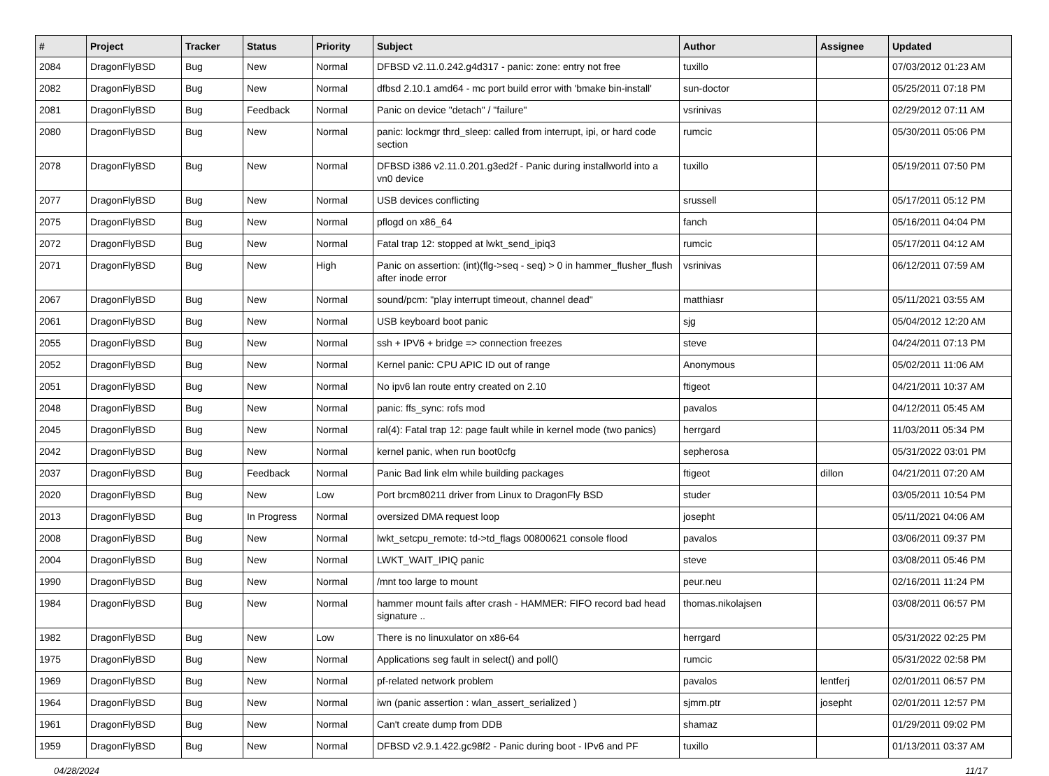| # | Project | Tracker | Status | Priority | Subject | Author | Assignee | Updated |
| --- | --- | --- | --- | --- | --- | --- | --- | --- |
| 2084 | DragonFlyBSD | Bug | New | Normal | DFBSD v2.11.0.242.g4d317 - panic: zone: entry not free | tuxillo | | 07/03/2012 01:23 AM |
| 2082 | DragonFlyBSD | Bug | New | Normal | dfbsd 2.10.1 amd64 - mc port build error with 'bmake bin-install' | sun-doctor | | 05/25/2011 07:18 PM |
| 2081 | DragonFlyBSD | Bug | Feedback | Normal | Panic on device "detach" / "failure" | vsrinivas | | 02/29/2012 07:11 AM |
| 2080 | DragonFlyBSD | Bug | New | Normal | panic: lockmgr thrd_sleep: called from interrupt, ipi, or hard code section | rumcic | | 05/30/2011 05:06 PM |
| 2078 | DragonFlyBSD | Bug | New | Normal | DFBSD i386 v2.11.0.201.g3ed2f - Panic during installworld into a vn0 device | tuxillo | | 05/19/2011 07:50 PM |
| 2077 | DragonFlyBSD | Bug | New | Normal | USB devices conflicting | srussell | | 05/17/2011 05:12 PM |
| 2075 | DragonFlyBSD | Bug | New | Normal | pflogd on x86_64 | fanch | | 05/16/2011 04:04 PM |
| 2072 | DragonFlyBSD | Bug | New | Normal | Fatal trap 12: stopped at lwkt_send_ipiq3 | rumcic | | 05/17/2011 04:12 AM |
| 2071 | DragonFlyBSD | Bug | New | High | Panic on assertion: (int)(flg->seq - seq) > 0 in hammer_flusher_flush after inode error | vsrinivas | | 06/12/2011 07:59 AM |
| 2067 | DragonFlyBSD | Bug | New | Normal | sound/pcm: "play interrupt timeout, channel dead" | matthiasr | | 05/11/2021 03:55 AM |
| 2061 | DragonFlyBSD | Bug | New | Normal | USB keyboard boot panic | sjg | | 05/04/2012 12:20 AM |
| 2055 | DragonFlyBSD | Bug | New | Normal | ssh + IPV6 + bridge => connection freezes | steve | | 04/24/2011 07:13 PM |
| 2052 | DragonFlyBSD | Bug | New | Normal | Kernel panic: CPU APIC ID out of range | Anonymous | | 05/02/2011 11:06 AM |
| 2051 | DragonFlyBSD | Bug | New | Normal | No ipv6 lan route entry created on 2.10 | ftigeot | | 04/21/2011 10:37 AM |
| 2048 | DragonFlyBSD | Bug | New | Normal | panic: ffs_sync: rofs mod | pavalos | | 04/12/2011 05:45 AM |
| 2045 | DragonFlyBSD | Bug | New | Normal | ral(4): Fatal trap 12: page fault while in kernel mode (two panics) | herrgard | | 11/03/2011 05:34 PM |
| 2042 | DragonFlyBSD | Bug | New | Normal | kernel panic, when run boot0cfg | sepherosa | | 05/31/2022 03:01 PM |
| 2037 | DragonFlyBSD | Bug | Feedback | Normal | Panic Bad link elm while building packages | ftigeot | dillon | 04/21/2011 07:20 AM |
| 2020 | DragonFlyBSD | Bug | New | Low | Port brcm80211 driver from Linux to DragonFly BSD | studer | | 03/05/2011 10:54 PM |
| 2013 | DragonFlyBSD | Bug | In Progress | Normal | oversized DMA request loop | josepht | | 05/11/2021 04:06 AM |
| 2008 | DragonFlyBSD | Bug | New | Normal | lwkt_setcpu_remote: td->td_flags 00800621 console flood | pavalos | | 03/06/2011 09:37 PM |
| 2004 | DragonFlyBSD | Bug | New | Normal | LWKT_WAIT_IPIQ panic | steve | | 03/08/2011 05:46 PM |
| 1990 | DragonFlyBSD | Bug | New | Normal | /mnt too large to mount | peur.neu | | 02/16/2011 11:24 PM |
| 1984 | DragonFlyBSD | Bug | New | Normal | hammer mount fails after crash - HAMMER: FIFO record bad head signature .. | thomas.nikolajsen | | 03/08/2011 06:57 PM |
| 1982 | DragonFlyBSD | Bug | New | Low | There is no linuxulator on x86-64 | herrgard | | 05/31/2022 02:25 PM |
| 1975 | DragonFlyBSD | Bug | New | Normal | Applications seg fault in select() and poll() | rumcic | | 05/31/2022 02:58 PM |
| 1969 | DragonFlyBSD | Bug | New | Normal | pf-related network problem | pavalos | lentferj | 02/01/2011 06:57 PM |
| 1964 | DragonFlyBSD | Bug | New | Normal | iwn (panic assertion : wlan_assert_serialized ) | sjmm.ptr | josepht | 02/01/2011 12:57 PM |
| 1961 | DragonFlyBSD | Bug | New | Normal | Can't create dump from DDB | shamaz | | 01/29/2011 09:02 PM |
| 1959 | DragonFlyBSD | Bug | New | Normal | DFBSD v2.9.1.422.gc98f2 - Panic during boot - IPv6 and PF | tuxillo | | 01/13/2011 03:37 AM |
04/28/2024 11/17